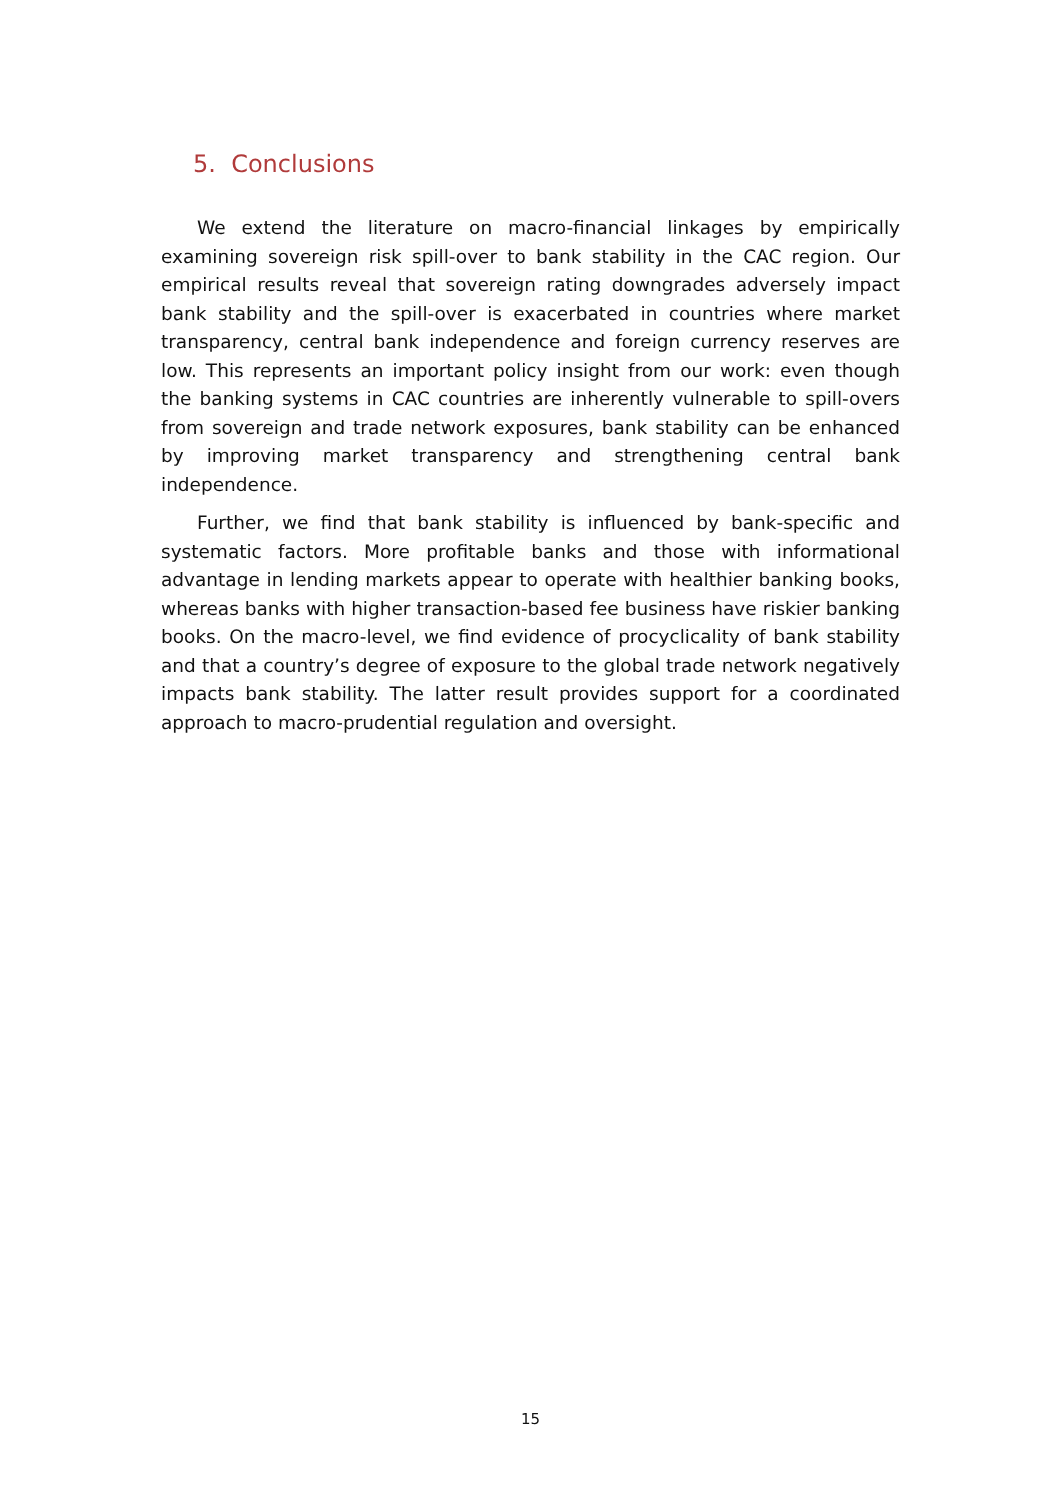5. Conclusions
We extend the literature on macro-financial linkages by empirically examining sovereign risk spill-over to bank stability in the CAC region. Our empirical results reveal that sovereign rating downgrades adversely impact bank stability and the spill-over is exacerbated in countries where market transparency, central bank independence and foreign currency reserves are low. This represents an important policy insight from our work: even though the banking systems in CAC countries are inherently vulnerable to spill-overs from sovereign and trade network exposures, bank stability can be enhanced by improving market transparency and strengthening central bank independence.
Further, we find that bank stability is influenced by bank-specific and systematic factors. More profitable banks and those with informational advantage in lending markets appear to operate with healthier banking books, whereas banks with higher transaction-based fee business have riskier banking books. On the macro-level, we find evidence of procyclicality of bank stability and that a country’s degree of exposure to the global trade network negatively impacts bank stability. The latter result provides support for a coordinated approach to macro-prudential regulation and oversight.
15